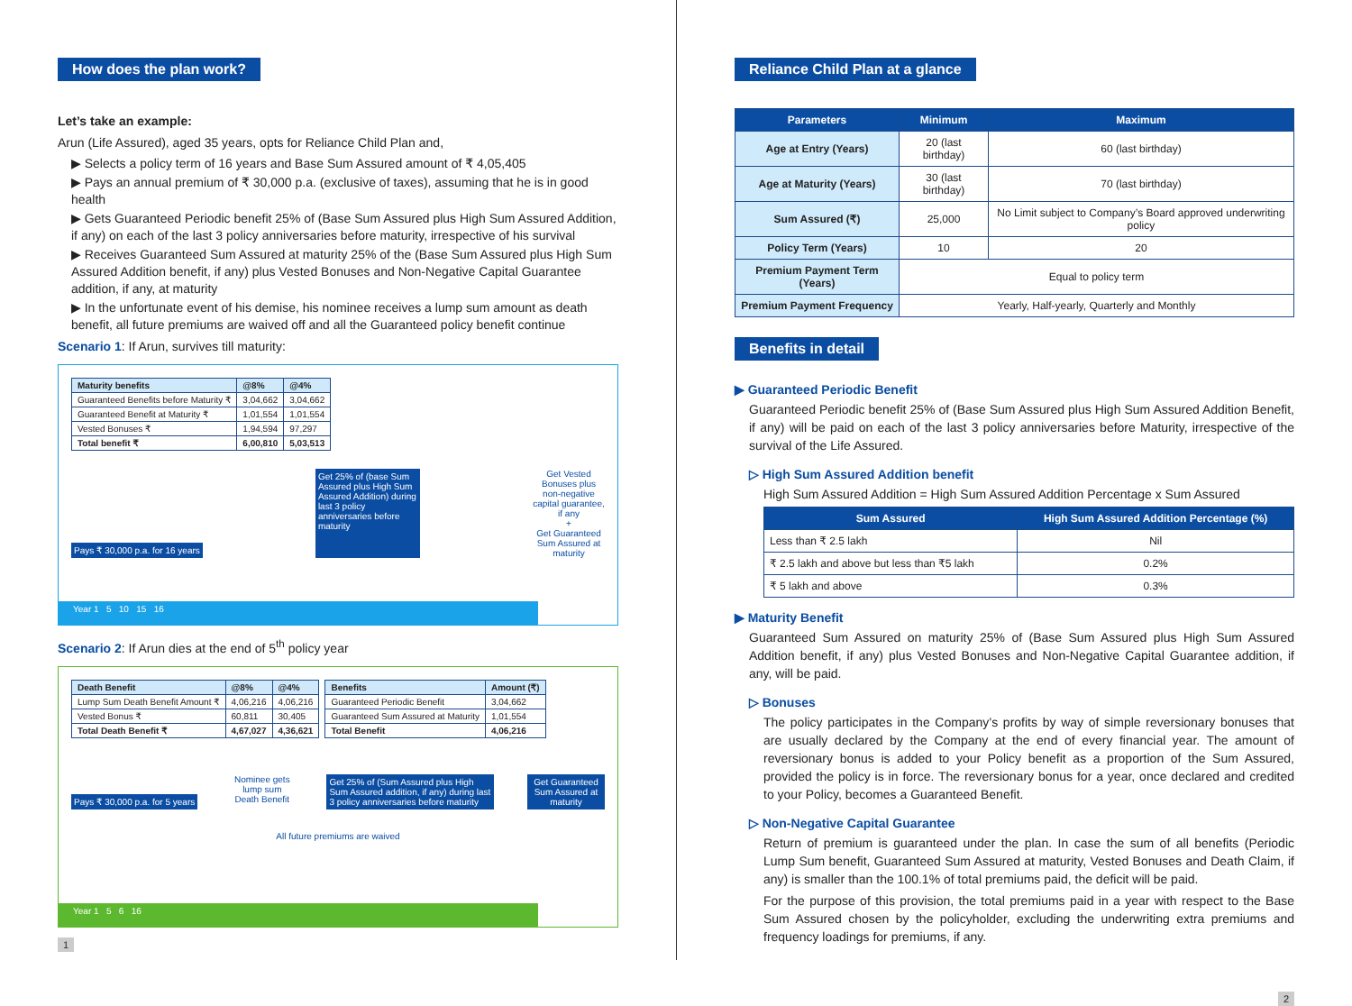How does the plan work?
Let’s take an example:
Arun (Life Assured), aged 35 years, opts for Reliance Child Plan and,
▶ Selects a policy term of 16 years and Base Sum Assured amount of ₹ 4,05,405
▶ Pays an annual premium of ₹ 30,000 p.a. (exclusive of taxes), assuming that he is in good health
▶ Gets Guaranteed Periodic benefit 25% of (Base Sum Assured plus High Sum Assured Addition, if any) on each of the last 3 policy anniversaries before maturity, irrespective of his survival
▶ Receives Guaranteed Sum Assured at maturity 25% of the (Base Sum Assured plus High Sum Assured Addition benefit, if any) plus Vested Bonuses and Non-Negative Capital Guarantee addition, if any, at maturity
▶ In the unfortunate event of his demise, his nominee receives a lump sum amount as death benefit, all future premiums are waived off and all the Guaranteed policy benefit continue
Scenario 1: If Arun, survives till maturity:
| Maturity benefits | @8% | @4% |
| --- | --- | --- |
| Guaranteed Benefits before Maturity ₹ | 3,04,662 | 3,04,662 |
| Guaranteed Benefit at Maturity ₹ | 1,01,554 | 1,01,554 |
| Vested Bonuses ₹ | 1,94,594 | 97,297 |
| Total benefit ₹ | 6,00,810 | 5,03,513 |
Pays ₹ 30,000 p.a. for 16 years Get 25% of (base Sum Assured plus High Sum Assured Addition) during last 3 policy anniversaries before maturity Get Vested Bonuses plus non-negative capital guarantee, if any
+
Get Guaranteed Sum Assured at maturity
Year 1 5 10 15 16
Scenario 2: If Arun dies at the end of 5<sup>th</sup> policy year
| Death Benefit | @8% | @4% |
| --- | --- | --- |
| Lump Sum Death Benefit Amount ₹ | 4,06,216 | 4,06,216 |
| Vested Bonus ₹ | 60,811 | 30,405 |
| Total Death Benefit ₹ | 4,67,027 | 4,36,621 |
| Benefits | Amount (₹) |
| --- | --- |
| Guaranteed Periodic Benefit | 3,04,662 |
| Guaranteed Sum Assured at Maturity | 1,01,554 |
| Total Benefit | 4,06,216 |
Pays ₹ 30,000 p.a. for 5 years Nominee gets lump sum Death Benefit Get 25% of (Sum Assured plus High Sum Assured addition, if any) during last 3 policy anniversaries before maturity Get Guaranteed Sum Assured at maturity
All future premiums are waived
Year 1 5 6 16
1
Reliance Child Plan at a glance
| Parameters | Minimum | Maximum |
| --- | --- | --- |
| Age at Entry (Years) | 20 (last birthday) | 60 (last birthday) |
| Age at Maturity (Years) | 30 (last birthday) | 70 (last birthday) |
| Sum Assured (₹) | 25,000 | No Limit subject to Company’s Board approved underwriting policy |
| Policy Term (Years) | 10 | 20 |
| Premium Payment Term (Years) | Equal to policy term | |
| Premium Payment Frequency | Yearly, Half-yearly, Quarterly and Monthly | |
Benefits in detail
▶ Guaranteed Periodic Benefit
Guaranteed Periodic benefit 25% of (Base Sum Assured plus High Sum Assured Addition Benefit, if any) will be paid on each of the last 3 policy anniversaries before Maturity, irrespective of the survival of the Life Assured.
▷ High Sum Assured Addition benefit
High Sum Assured Addition = High Sum Assured Addition Percentage x Sum Assured
| Sum Assured | High Sum Assured Addition Percentage (%) |
| --- | --- |
| Less than ₹ 2.5 lakh | Nil |
| ₹ 2.5 lakh and above but less than ₹5 lakh | 0.2% |
| ₹ 5 lakh and above | 0.3% |
▶ Maturity Benefit
Guaranteed Sum Assured on maturity 25% of (Base Sum Assured plus High Sum Assured Addition benefit, if any) plus Vested Bonuses and Non-Negative Capital Guarantee addition, if any, will be paid.
▷ Bonuses
The policy participates in the Company’s profits by way of simple reversionary bonuses that are usually declared by the Company at the end of every financial year. The amount of reversionary bonus is added to your Policy benefit as a proportion of the Sum Assured, provided the policy is in force. The reversionary bonus for a year, once declared and credited to your Policy, becomes a Guaranteed Benefit.
▷ Non-Negative Capital Guarantee
Return of premium is guaranteed under the plan. In case the sum of all benefits (Periodic Lump Sum benefit, Guaranteed Sum Assured at maturity, Vested Bonuses and Death Claim, if any) is smaller than the 100.1% of total premiums paid, the deficit will be paid.
For the purpose of this provision, the total premiums paid in a year with respect to the Base Sum Assured chosen by the policyholder, excluding the underwriting extra premiums and frequency loadings for premiums, if any.
2